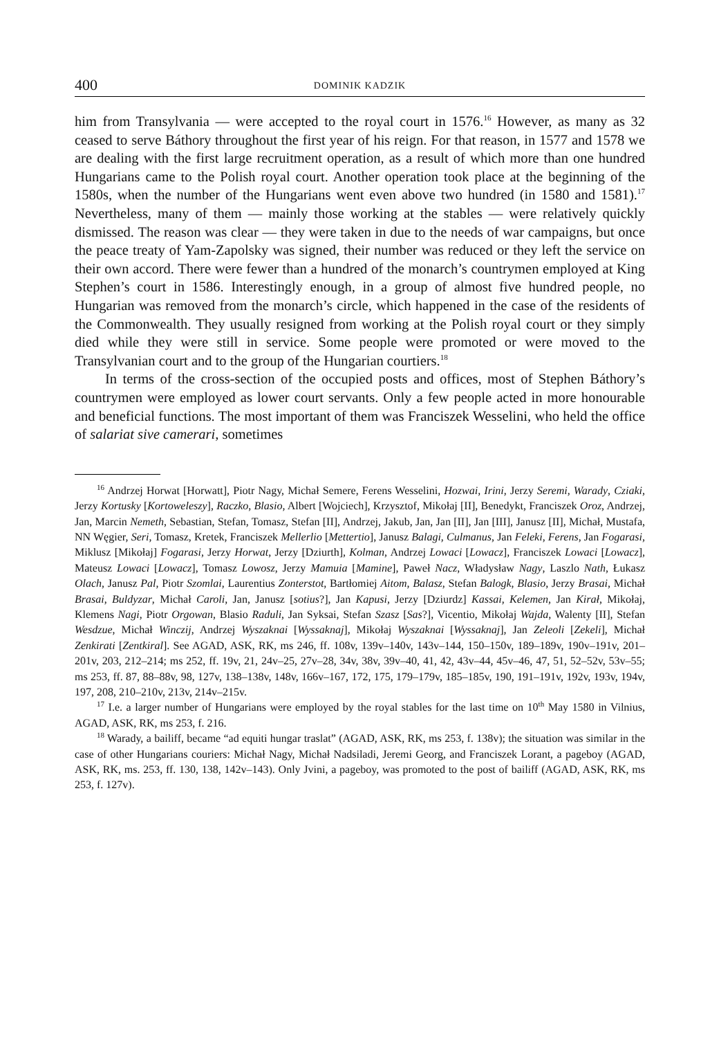400 DOMINIK KADZIK
him from Transylvania — were accepted to the royal court in 1576.<sup>16</sup> However, as many as 32 ceased to serve Báthory throughout the first year of his reign. For that reason, in 1577 and 1578 we are dealing with the first large recruitment operation, as a result of which more than one hundred Hungarians came to the Polish royal court. Another operation took place at the beginning of the 1580s, when the number of the Hungarians went even above two hundred (in 1580 and 1581).<sup>17</sup> Nevertheless, many of them — mainly those working at the stables — were relatively quickly dismissed. The reason was clear — they were taken in due to the needs of war campaigns, but once the peace treaty of Yam-Zapolsky was signed, their number was reduced or they left the service on their own accord. There were fewer than a hundred of the monarch’s countrymen employed at King Stephen’s court in 1586. Interestingly enough, in a group of almost five hundred people, no Hungarian was removed from the monarch’s circle, which happened in the case of the residents of the Commonwealth. They usually resigned from working at the Polish royal court or they simply died while they were still in service. Some people were promoted or were moved to the Transylvanian court and to the group of the Hungarian courtiers.<sup>18</sup>
In terms of the cross-section of the occupied posts and offices, most of Stephen Báthory’s countrymen were employed as lower court servants. Only a few people acted in more honourable and beneficial functions. The most important of them was Franciszek Wesselini, who held the office of salariat sive camerari, sometimes
<sup>16</sup> Andrzej Horwat [Horwatt], Piotr Nagy, Michał Semere, Ferens Wesselini, Hozwai, Irini, Jerzy Seremi, Warady, Cziaki, Jerzy Kortusky [Kortoweleszy], Raczko, Blasio, Albert [Wojciech], Krzysztof, Mikołaj [II], Benedykt, Franciszek Oroz, Andrzej, Jan, Marcin Nemeth, Sebastian, Stefan, Tomasz, Stefan [II], Andrzej, Jakub, Jan, Jan [II], Jan [III], Janusz [II], Michał, Mustafa, NN Węgier, Seri, Tomasz, Kretek, Franciszek Mellerlio [Mettertio], Janusz Balagi, Culmanus, Jan Feleki, Ferens, Jan Fogarasi, Miklusz [Mikołaj] Fogarasi, Jerzy Horwat, Jerzy [Dziurth], Kolman, Andrzej Lowaci [Lowacz], Franciszek Lowaci [Lowacz], Mateusz Lowaci [Lowacz], Tomasz Lowosz, Jerzy Mamuia [Mamine], Paweł Nacz, Władysław Nagy, Laszlo Nath, Łukasz Olach, Janusz Pal, Piotr Szomlai, Laurentius Zonterstot, Bartłomiej Aitom, Balasz, Stefan Balogk, Blasio, Jerzy Brasai, Michał Brasai, Buldyzar, Michał Caroli, Jan, Janusz [sotius?], Jan Kapusi, Jerzy [Dziurdz] Kassai, Kelemen, Jan Kirał, Mikołaj, Klemens Nagi, Piotr Orgowan, Blasio Raduli, Jan Syksai, Stefan Szasz [Sas?], Vicentio, Mikołaj Wajda, Walenty [II], Stefan Wesdzue, Michał Winczij, Andrzej Wyszaknai [Wyssaknaj], Mikołaj Wyszaknai [Wyssaknaj], Jan Zeleoli [Zekeli], Michał Zenkirati [Zentkiral]. See AGAD, ASK, RK, ms 246, ff. 108v, 139v–140v, 143v–144, 150–150v, 189–189v, 190v–191v, 201–201v, 203, 212–214; ms 252, ff. 19v, 21, 24v–25, 27v–28, 34v, 38v, 39v–40, 41, 42, 43v–44, 45v–46, 47, 51, 52–52v, 53v–55; ms 253, ff. 87, 88–88v, 98, 127v, 138–138v, 148v, 166v–167, 172, 175, 179–179v, 185–185v, 190, 191–191v, 192v, 193v, 194v, 197, 208, 210–210v, 213v, 214v–215v.
<sup>17</sup> I.e. a larger number of Hungarians were employed by the royal stables for the last time on 10<sup>th</sup> May 1580 in Vilnius, AGAD, ASK, RK, ms 253, f. 216.
<sup>18</sup> Warady, a bailiff, became “ad equiti hungar traslat” (AGAD, ASK, RK, ms 253, f. 138v); the situation was similar in the case of other Hungarians couriers: Michał Nagy, Michał Nadsiladi, Jeremi Georg, and Franciszek Lorant, a pageboy (AGAD, ASK, RK, ms. 253, ff. 130, 138, 142v–143). Only Jvini, a pageboy, was promoted to the post of bailiff (AGAD, ASK, RK, ms 253, f. 127v).